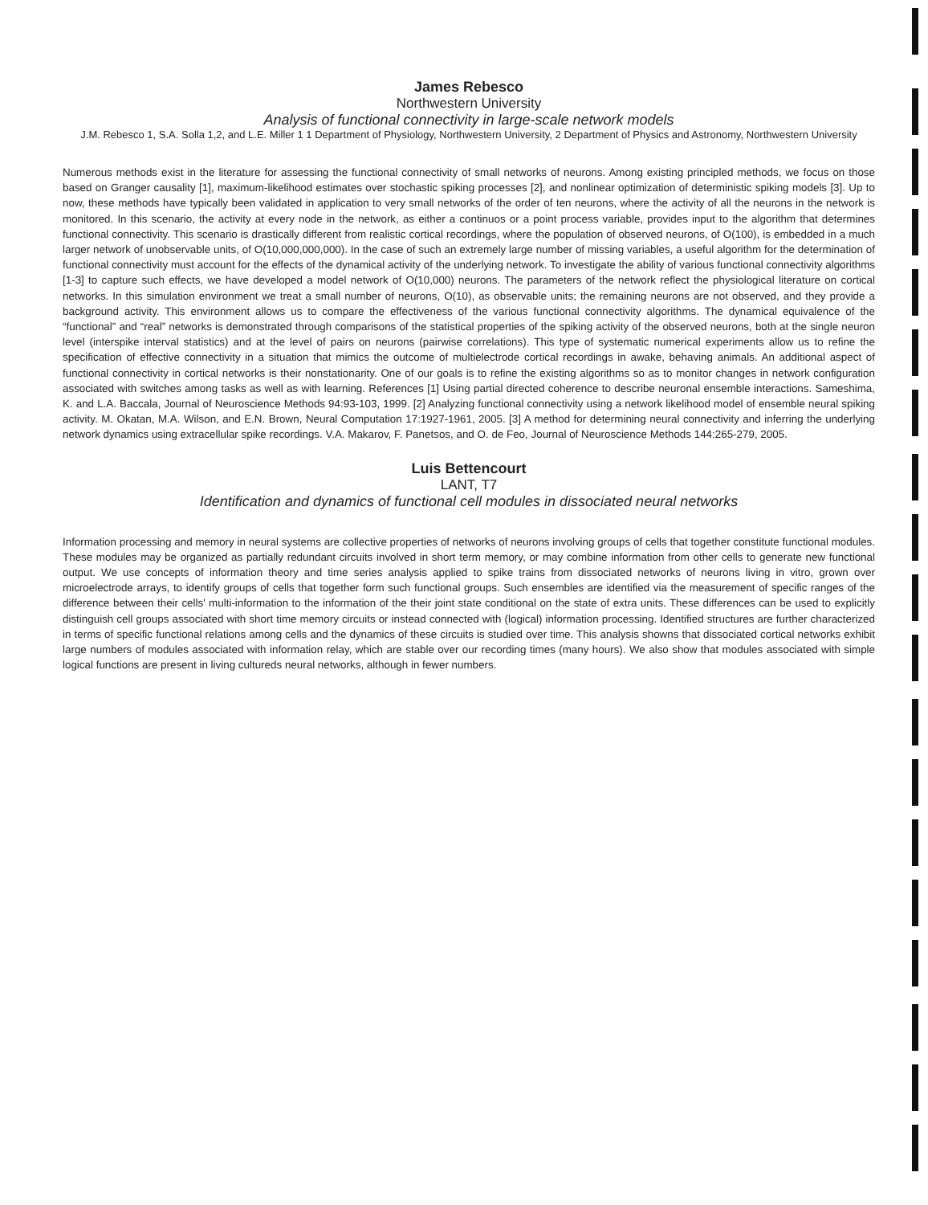James Rebesco
Northwestern University
Analysis of functional connectivity in large-scale network models
J.M. Rebesco 1, S.A. Solla 1,2, and L.E. Miller 1 1 Department of Physiology, Northwestern University, 2 Department of Physics and Astronomy, Northwestern University
Numerous methods exist in the literature for assessing the functional connectivity of small networks of neurons. Among existing principled methods, we focus on those based on Granger causality [1], maximum-likelihood estimates over stochastic spiking processes [2], and nonlinear optimization of deterministic spiking models [3]. Up to now, these methods have typically been validated in application to very small networks of the order of ten neurons, where the activity of all the neurons in the network is monitored. In this scenario, the activity at every node in the network, as either a continuos or a point process variable, provides input to the algorithm that determines functional connectivity. This scenario is drastically different from realistic cortical recordings, where the population of observed neurons, of O(100), is embedded in a much larger network of unobservable units, of O(10,000,000,000). In the case of such an extremely large number of missing variables, a useful algorithm for the determination of functional connectivity must account for the effects of the dynamical activity of the underlying network. To investigate the ability of various functional connectivity algorithms [1-3] to capture such effects, we have developed a model network of O(10,000) neurons. The parameters of the network reflect the physiological literature on cortical networks. In this simulation environment we treat a small number of neurons, O(10), as observable units; the remaining neurons are not observed, and they provide a background activity. This environment allows us to compare the effectiveness of the various functional connectivity algorithms. The dynamical equivalence of the “functional” and “real” networks is demonstrated through comparisons of the statistical properties of the spiking activity of the observed neurons, both at the single neuron level (interspike interval statistics) and at the level of pairs on neurons (pairwise correlations). This type of systematic numerical experiments allow us to refine the specification of effective connectivity in a situation that mimics the outcome of multielectrode cortical recordings in awake, behaving animals. An additional aspect of functional connectivity in cortical networks is their nonstationarity. One of our goals is to refine the existing algorithms so as to monitor changes in network configuration associated with switches among tasks as well as with learning. References [1] Using partial directed coherence to describe neuronal ensemble interactions. Sameshima, K. and L.A. Baccala, Journal of Neuroscience Methods 94:93-103, 1999. [2] Analyzing functional connectivity using a network likelihood model of ensemble neural spiking activity. M. Okatan, M.A. Wilson, and E.N. Brown, Neural Computation 17:1927-1961, 2005. [3] A method for determining neural connectivity and inferring the underlying network dynamics using extracellular spike recordings. V.A. Makarov, F. Panetsos, and O. de Feo, Journal of Neuroscience Methods 144:265-279, 2005.
Luis Bettencourt
LANT, T7
Identification and dynamics of functional cell modules in dissociated neural networks
Information processing and memory in neural systems are collective properties of networks of neurons involving groups of cells that together constitute functional modules. These modules may be organized as partially redundant circuits involved in short term memory, or may combine information from other cells to generate new functional output. We use concepts of information theory and time series analysis applied to spike trains from dissociated networks of neurons living in vitro, grown over microelectrode arrays, to identify groups of cells that together form such functional groups. Such ensembles are identified via the measurement of specific ranges of the difference between their cells' multi-information to the information of the their joint state conditional on the state of extra units. These differences can be used to explicitly distinguish cell groups associated with short time memory circuits or instead connected with (logical) information processing. Identified structures are further characterized in terms of specific functional relations among cells and the dynamics of these circuits is studied over time. This analysis showns that dissociated cortical networks exhibit large numbers of modules associated with information relay, which are stable over our recording times (many hours). We also show that modules associated with simple logical functions are present in living cultureds neural networks, although in fewer numbers.